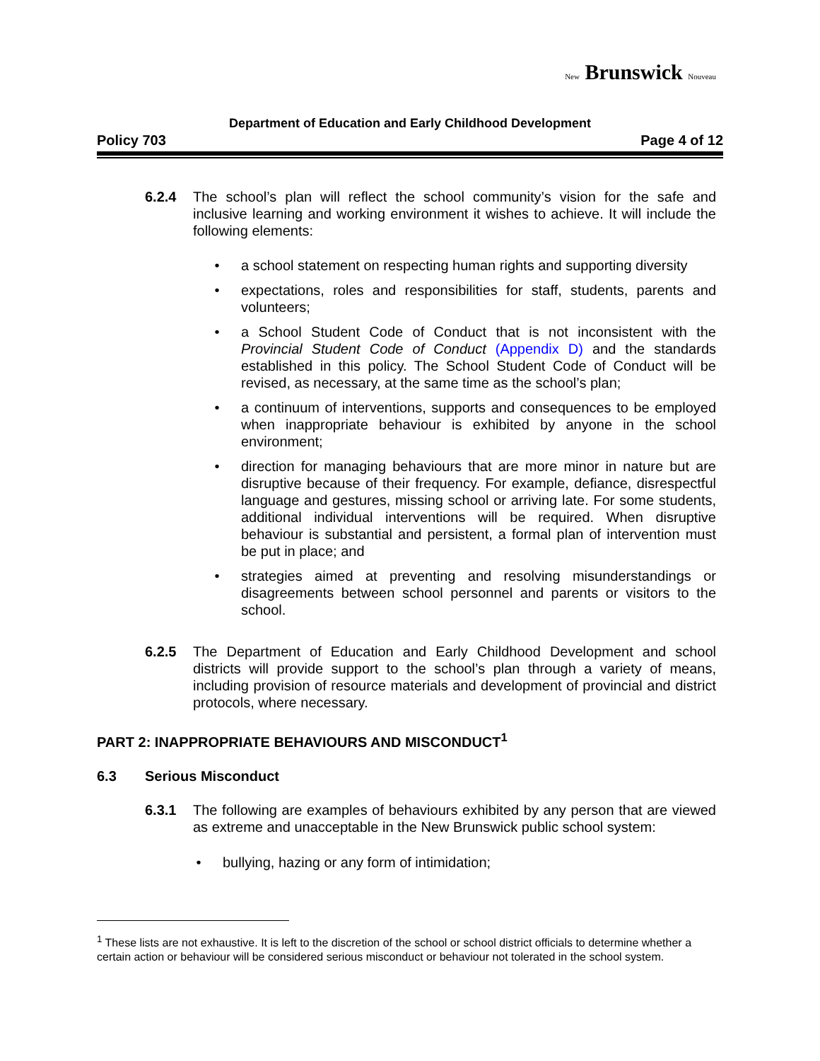New Brunswick Nouveau
Department of Education and Early Childhood Development
Policy 703 Page 4 of 12
6.2.4 The school’s plan will reflect the school community’s vision for the safe and inclusive learning and working environment it wishes to achieve. It will include the following elements:
• a school statement on respecting human rights and supporting diversity
• expectations, roles and responsibilities for staff, students, parents and volunteers;
• a School Student Code of Conduct that is not inconsistent with the Provincial Student Code of Conduct (Appendix D) and the standards established in this policy. The School Student Code of Conduct will be revised, as necessary, at the same time as the school’s plan;
• a continuum of interventions, supports and consequences to be employed when inappropriate behaviour is exhibited by anyone in the school environment;
• direction for managing behaviours that are more minor in nature but are disruptive because of their frequency. For example, defiance, disrespectful language and gestures, missing school or arriving late. For some students, additional individual interventions will be required. When disruptive behaviour is substantial and persistent, a formal plan of intervention must be put in place; and
• strategies aimed at preventing and resolving misunderstandings or disagreements between school personnel and parents or visitors to the school.
6.2.5 The Department of Education and Early Childhood Development and school districts will provide support to the school’s plan through a variety of means, including provision of resource materials and development of provincial and district protocols, where necessary.
PART 2: INAPPROPRIATE BEHAVIOURS AND MISCONDUCT<sup>1</sup>
6.3 Serious Misconduct
6.3.1 The following are examples of behaviours exhibited by any person that are viewed as extreme and unacceptable in the New Brunswick public school system:
• bullying, hazing or any form of intimidation;
<sup>1</sup> These lists are not exhaustive. It is left to the discretion of the school or school district officials to determine whether a certain action or behaviour will be considered serious misconduct or behaviour not tolerated in the school system.